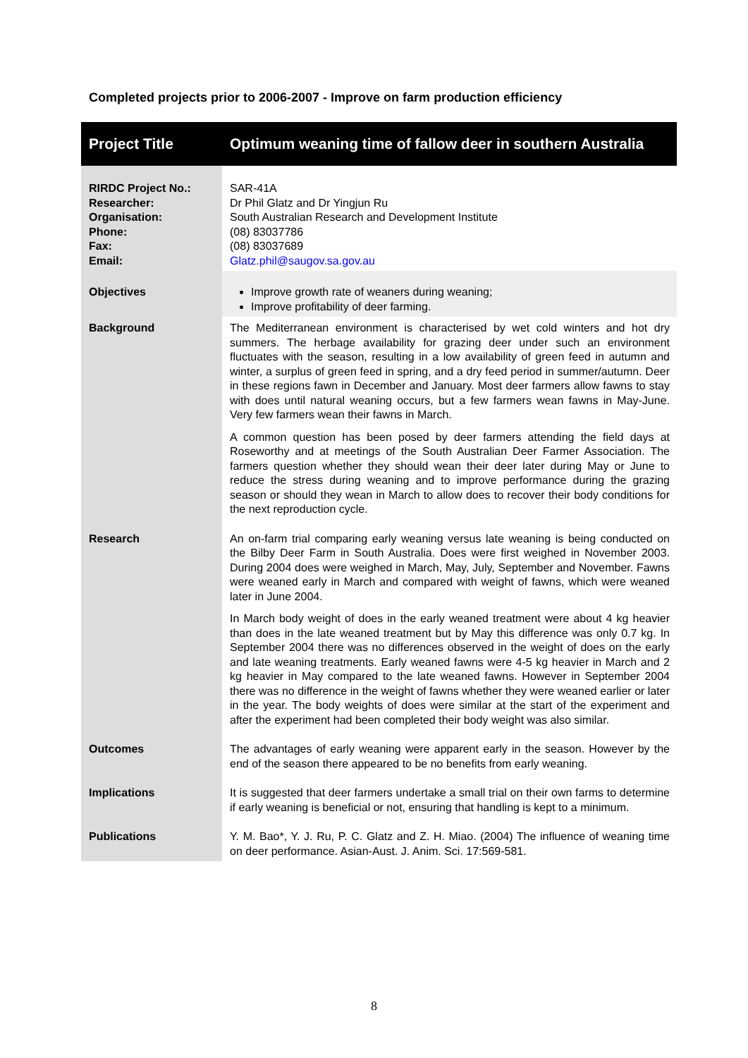Completed projects prior to 2006-2007 - Improve on farm production efficiency
| Project Title | Optimum weaning time of fallow deer in southern Australia |
| --- | --- |
| RIRDC Project No.: Researcher: Organisation: Phone: Fax: Email: | SAR-41A Dr Phil Glatz and Dr Yingjun Ru South Australian Research and Development Institute (08) 83037786 (08) 83037689 Glatz.phil@saugov.sa.gov.au |
| Objectives | Improve growth rate of weaners during weaning; Improve profitability of deer farming. |
| Background | The Mediterranean environment is characterised by wet cold winters and hot dry summers. The herbage availability for grazing deer under such an environment fluctuates with the season, resulting in a low availability of green feed in autumn and winter, a surplus of green feed in spring, and a dry feed period in summer/autumn. Deer in these regions fawn in December and January. Most deer farmers allow fawns to stay with does until natural weaning occurs, but a few farmers wean fawns in May-June. Very few farmers wean their fawns in March. A common question has been posed by deer farmers attending the field days at Roseworthy and at meetings of the South Australian Deer Farmer Association. The farmers question whether they should wean their deer later during May or June to reduce the stress during weaning and to improve performance during the grazing season or should they wean in March to allow does to recover their body conditions for the next reproduction cycle. |
| Research | An on-farm trial comparing early weaning versus late weaning is being conducted on the Bilby Deer Farm in South Australia. Does were first weighed in November 2003. During 2004 does were weighed in March, May, July, September and November. Fawns were weaned early in March and compared with weight of fawns, which were weaned later in June 2004. In March body weight of does in the early weaned treatment were about 4 kg heavier than does in the late weaned treatment but by May this difference was only 0.7 kg. In September 2004 there was no differences observed in the weight of does on the early and late weaning treatments. Early weaned fawns were 4-5 kg heavier in March and 2 kg heavier in May compared to the late weaned fawns. However in September 2004 there was no difference in the weight of fawns whether they were weaned earlier or later in the year. The body weights of does were similar at the start of the experiment and after the experiment had been completed their body weight was also similar. |
| Outcomes | The advantages of early weaning were apparent early in the season. However by the end of the season there appeared to be no benefits from early weaning. |
| Implications | It is suggested that deer farmers undertake a small trial on their own farms to determine if early weaning is beneficial or not, ensuring that handling is kept to a minimum. |
| Publications | Y. M. Bao*, Y. J. Ru, P. C. Glatz and Z. H. Miao. (2004) The influence of weaning time on deer performance. Asian-Aust. J. Anim. Sci. 17:569-581. |
8